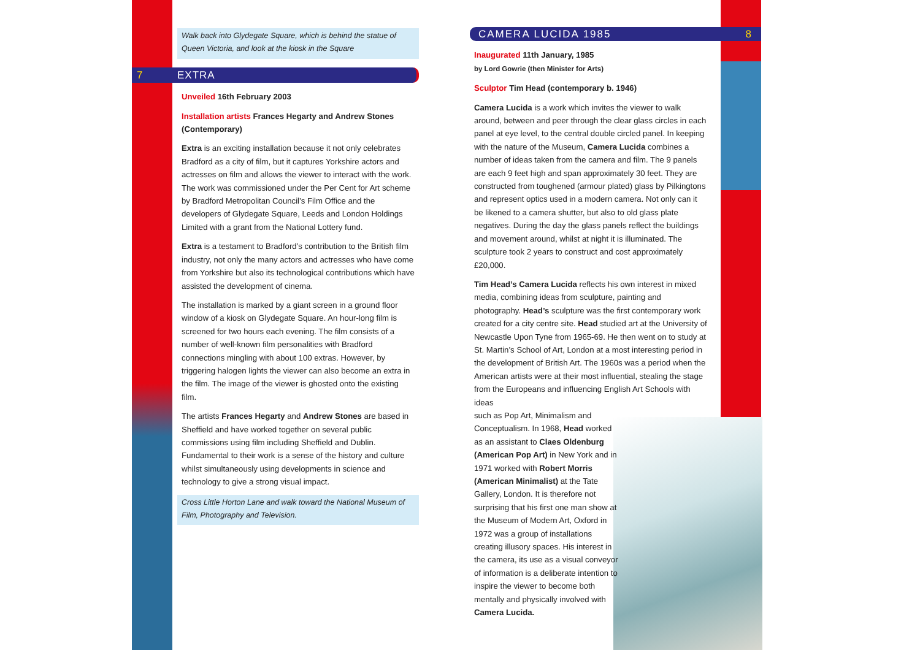Walk back into Glydegate Square, which is behind the statue of Queen Victoria, and look at the kiosk in the Square
7 EXTRA
Unveiled 16th February 2003
Installation artists Frances Hegarty and Andrew Stones (Contemporary)
Extra is an exciting installation because it not only celebrates Bradford as a city of film, but it captures Yorkshire actors and actresses on film and allows the viewer to interact with the work. The work was commissioned under the Per Cent for Art scheme by Bradford Metropolitan Council’s Film Office and the developers of Glydegate Square, Leeds and London Holdings Limited with a grant from the National Lottery fund.
Extra is a testament to Bradford’s contribution to the British film industry, not only the many actors and actresses who have come from Yorkshire but also its technological contributions which have assisted the development of cinema.
The installation is marked by a giant screen in a ground floor window of a kiosk on Glydegate Square. An hour-long film is screened for two hours each evening. The film consists of a number of well-known film personalities with Bradford connections mingling with about 100 extras. However, by triggering halogen lights the viewer can also become an extra in the film. The image of the viewer is ghosted onto the existing film.
The artists Frances Hegarty and Andrew Stones are based in Sheffield and have worked together on several public commissions using film including Sheffield and Dublin. Fundamental to their work is a sense of the history and culture whilst simultaneously using developments in science and technology to give a strong visual impact.
Cross Little Horton Lane and walk toward the National Museum of Film, Photography and Television.
CAMERA LUCIDA 1985 8
Inaugurated 11th January, 1985
by Lord Gowrie (then Minister for Arts)
Sculptor Tim Head (contemporary b. 1946)
Camera Lucida is a work which invites the viewer to walk around, between and peer through the clear glass circles in each panel at eye level, to the central double circled panel. In keeping with the nature of the Museum, Camera Lucida combines a number of ideas taken from the camera and film. The 9 panels are each 9 feet high and span approximately 30 feet. They are constructed from toughened (armour plated) glass by Pilkingtons and represent optics used in a modern camera. Not only can it be likened to a camera shutter, but also to old glass plate negatives. During the day the glass panels reflect the buildings and movement around, whilst at night it is illuminated. The sculpture took 2 years to construct and cost approximately £20,000.
Tim Head’s Camera Lucida reflects his own interest in mixed media, combining ideas from sculpture, painting and photography. Head’s sculpture was the first contemporary work created for a city centre site. Head studied art at the University of Newcastle Upon Tyne from 1965-69. He then went on to study at St. Martin’s School of Art, London at a most interesting period in the development of British Art. The 1960s was a period when the American artists were at their most influential, stealing the stage from the Europeans and influencing English Art Schools with ideas
such as Pop Art, Minimalism and Conceptualism. In 1968, Head worked as an assistant to Claes Oldenburg (American Pop Art) in New York and in 1971 worked with Robert Morris (American Minimalist) at the Tate Gallery, London. It is therefore not surprising that his first one man show at the Museum of Modern Art, Oxford in 1972 was a group of installations creating illusory spaces. His interest in the camera, its use as a visual conveyor of information is a deliberate intention to inspire the viewer to become both mentally and physically involved with Camera Lucida.